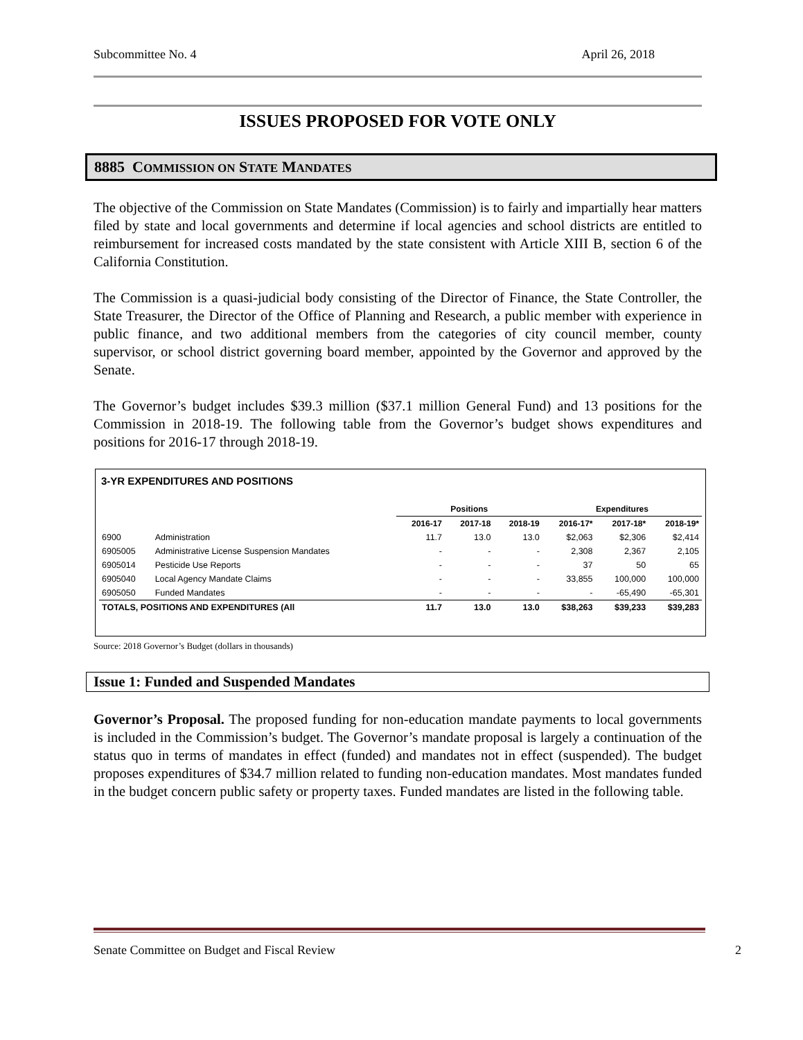Subcommittee No. 4 April 26, 2018
ISSUES PROPOSED FOR VOTE ONLY
8885 COMMISSION ON STATE MANDATES
The objective of the Commission on State Mandates (Commission) is to fairly and impartially hear matters filed by state and local governments and determine if local agencies and school districts are entitled to reimbursement for increased costs mandated by the state consistent with Article XIII B, section 6 of the California Constitution.
The Commission is a quasi-judicial body consisting of the Director of Finance, the State Controller, the State Treasurer, the Director of the Office of Planning and Research, a public member with experience in public finance, and two additional members from the categories of city council member, county supervisor, or school district governing board member, appointed by the Governor and approved by the Senate.
The Governor’s budget includes $39.3 million ($37.1 million General Fund) and 13 positions for the Commission in 2018-19. The following table from the Governor’s budget shows expenditures and positions for 2016-17 through 2018-19.
3-YR EXPENDITURES AND POSITIONS
| | | Positions | | | Expenditures | | |
| --- | --- | --- | --- | --- | --- | --- | --- |
| | | 2016-17 | 2017-18 | 2018-19 | 2016-17* | 2017-18* | 2018-19* |
| 6900 | Administration | 11.7 | 13.0 | 13.0 | $2,063 | $2,306 | $2,414 |
| 6905005 | Administrative License Suspension Mandates | - | - | - | 2,308 | 2,367 | 2,105 |
| 6905014 | Pesticide Use Reports | - | - | - | 37 | 50 | 65 |
| 6905040 | Local Agency Mandate Claims | - | - | - | 33,855 | 100,000 | 100,000 |
| 6905050 | Funded Mandates | - | - | - | - | -65,490 | -65,301 |
| TOTALS, POSITIONS AND EXPENDITURES (All | | 11.7 | 13.0 | 13.0 | $38,263 | $39,233 | $39,283 |
Source: 2018 Governor’s Budget (dollars in thousands)
Issue 1: Funded and Suspended Mandates
Governor’s Proposal. The proposed funding for non-education mandate payments to local governments is included in the Commission’s budget. The Governor’s mandate proposal is largely a continuation of the status quo in terms of mandates in effect (funded) and mandates not in effect (suspended). The budget proposes expenditures of $34.7 million related to funding non-education mandates. Most mandates funded in the budget concern public safety or property taxes. Funded mandates are listed in the following table.
Senate Committee on Budget and Fiscal Review 2